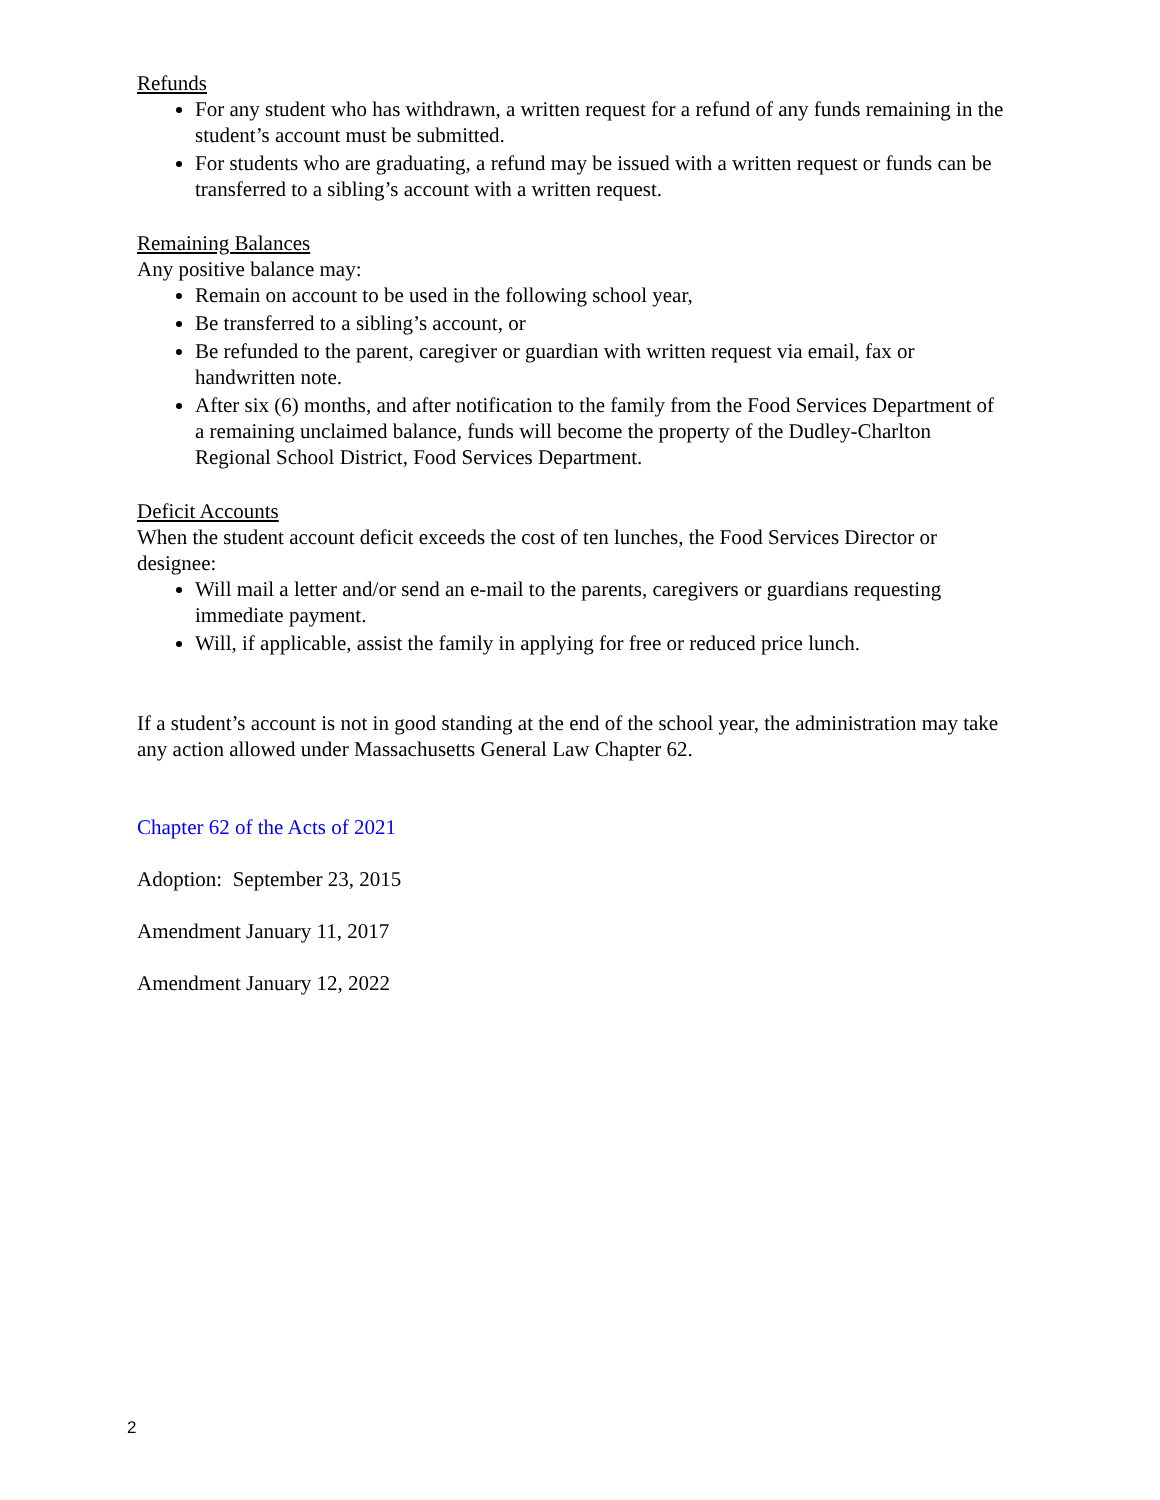Refunds
For any student who has withdrawn, a written request for a refund of any funds remaining in the student’s account must be submitted.
For students who are graduating, a refund may be issued with a written request or funds can be transferred to a sibling’s account with a written request.
Remaining Balances
Any positive balance may:
Remain on account to be used in the following school year,
Be transferred to a sibling’s account, or
Be refunded to the parent, caregiver or guardian with written request via email, fax or handwritten note.
After six (6) months, and after notification to the family from the Food Services Department of a remaining unclaimed balance, funds will become the property of the Dudley-Charlton Regional School District, Food Services Department.
Deficit Accounts
When the student account deficit exceeds the cost of ten lunches, the Food Services Director or designee:
Will mail a letter and/or send an e-mail to the parents, caregivers or guardians requesting immediate payment.
Will, if applicable, assist the family in applying for free or reduced price lunch.
If a student’s account is not in good standing at the end of the school year, the administration may take any action allowed under Massachusetts General Law Chapter 62.
Chapter 62 of the Acts of 2021
Adoption: September 23, 2015
Amendment January 11, 2017
Amendment January 12, 2022
2